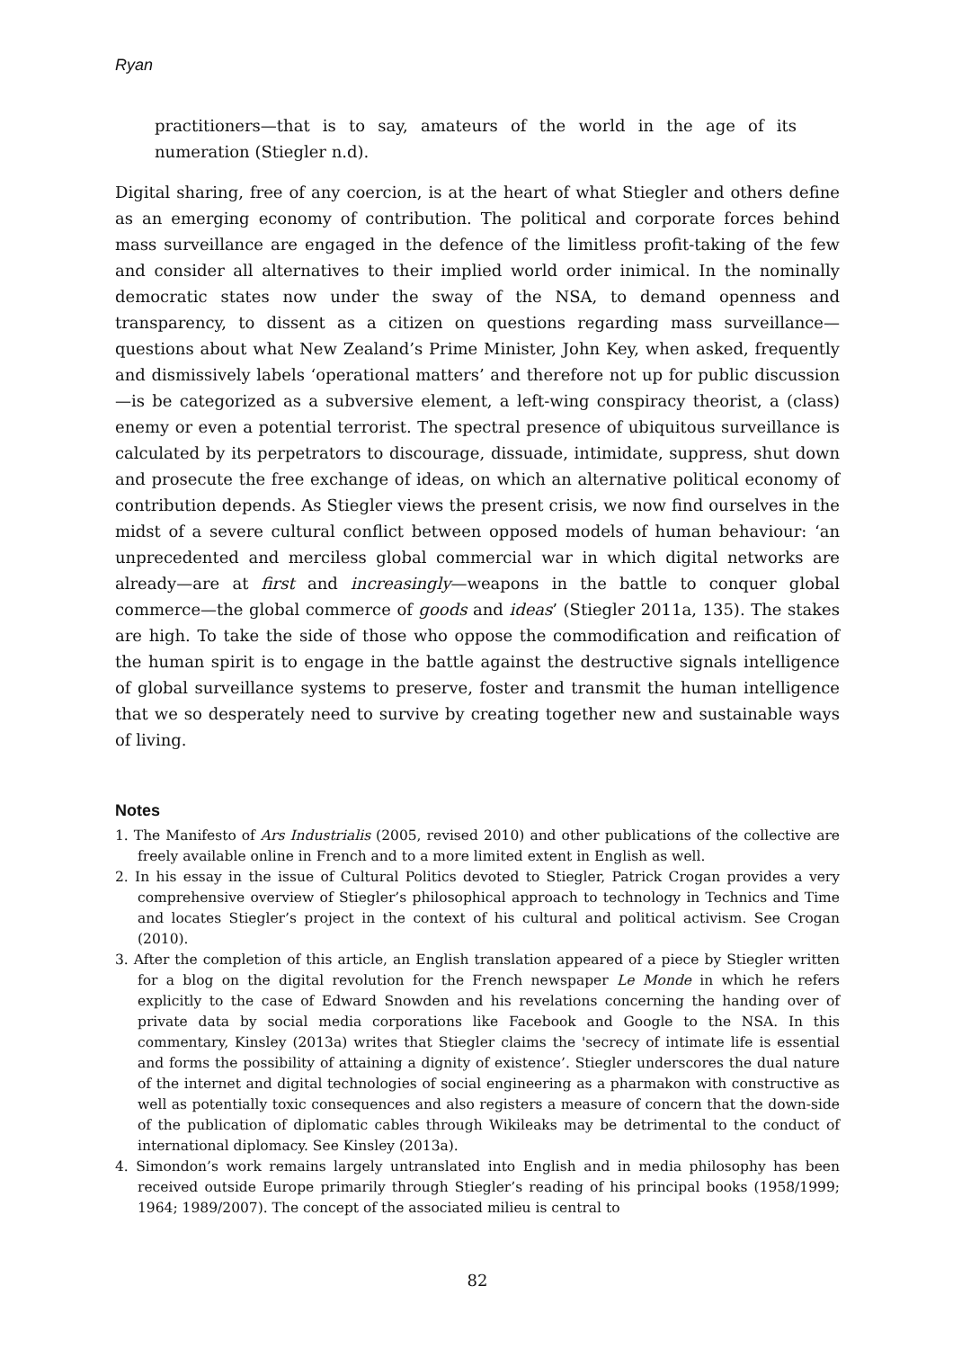Ryan
practitioners—that is to say, amateurs of the world in the age of its numeration (Stiegler n.d).
Digital sharing, free of any coercion, is at the heart of what Stiegler and others define as an emerging economy of contribution. The political and corporate forces behind mass surveillance are engaged in the defence of the limitless profit-taking of the few and consider all alternatives to their implied world order inimical. In the nominally democratic states now under the sway of the NSA, to demand openness and transparency, to dissent as a citizen on questions regarding mass surveillance—questions about what New Zealand’s Prime Minister, John Key, when asked, frequently and dismissively labels ‘operational matters’ and therefore not up for public discussion—is be categorized as a subversive element, a left-wing conspiracy theorist, a (class) enemy or even a potential terrorist. The spectral presence of ubiquitous surveillance is calculated by its perpetrators to discourage, dissuade, intimidate, suppress, shut down and prosecute the free exchange of ideas, on which an alternative political economy of contribution depends. As Stiegler views the present crisis, we now find ourselves in the midst of a severe cultural conflict between opposed models of human behaviour: ‘an unprecedented and merciless global commercial war in which digital networks are already—are at first and increasingly—weapons in the battle to conquer global commerce—the global commerce of goods and ideas’ (Stiegler 2011a, 135). The stakes are high. To take the side of those who oppose the commodification and reification of the human spirit is to engage in the battle against the destructive signals intelligence of global surveillance systems to preserve, foster and transmit the human intelligence that we so desperately need to survive by creating together new and sustainable ways of living.
Notes
1. The Manifesto of Ars Industrialis (2005, revised 2010) and other publications of the collective are freely available online in French and to a more limited extent in English as well.
2. In his essay in the issue of Cultural Politics devoted to Stiegler, Patrick Crogan provides a very comprehensive overview of Stiegler’s philosophical approach to technology in Technics and Time and locates Stiegler’s project in the context of his cultural and political activism. See Crogan (2010).
3. After the completion of this article, an English translation appeared of a piece by Stiegler written for a blog on the digital revolution for the French newspaper Le Monde in which he refers explicitly to the case of Edward Snowden and his revelations concerning the handing over of private data by social media corporations like Facebook and Google to the NSA. In this commentary, Kinsley (2013a) writes that Stiegler claims the 'secrecy of intimate life is essential and forms the possibility of attaining a dignity of existence’. Stiegler underscores the dual nature of the internet and digital technologies of social engineering as a pharmakon with constructive as well as potentially toxic consequences and also registers a measure of concern that the down-side of the publication of diplomatic cables through Wikileaks may be detrimental to the conduct of international diplomacy. See Kinsley (2013a).
4. Simondon’s work remains largely untranslated into English and in media philosophy has been received outside Europe primarily through Stiegler’s reading of his principal books (1958/1999; 1964; 1989/2007). The concept of the associated milieu is central to
82